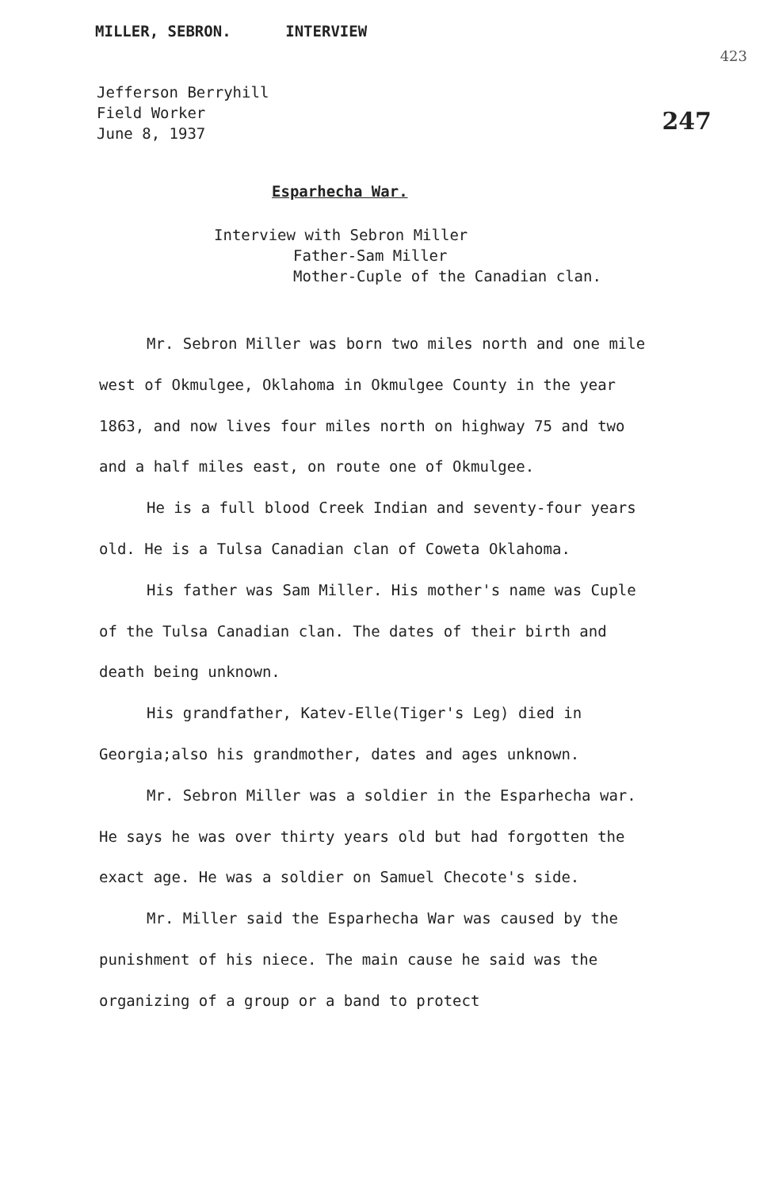MILLER, SEBRON. INTERVIEW
423
247
Jefferson Berryhill
Field Worker
June 8, 1937
Esparhecha War.
Interview with Sebron Miller
Father-Sam Miller
Mother-Cuple of the Canadian clan.
Mr. Sebron Miller was born two miles north and one mile west of Okmulgee, Oklahoma in Okmulgee County in the year 1863, and now lives four miles north on highway 75 and two and a half miles east, on route one of Okmulgee.
He is a full blood Creek Indian and seventy-four years old. He is a Tulsa Canadian clan of Coweta Oklahoma.
His father was Sam Miller. His mother's name was Cuple of the Tulsa Canadian clan. The dates of their birth and death being unknown.
His grandfather, Katev-Elle(Tiger's Leg) died in Georgia;also his grandmother, dates and ages unknown.
Mr. Sebron Miller was a soldier in the Esparhecha war. He says he was over thirty years old but had forgotten the exact age. He was a soldier on Samuel Checote's side.
Mr. Miller said the Esparhecha War was caused by the punishment of his niece. The main cause he said was the organizing of a group or a band to protect